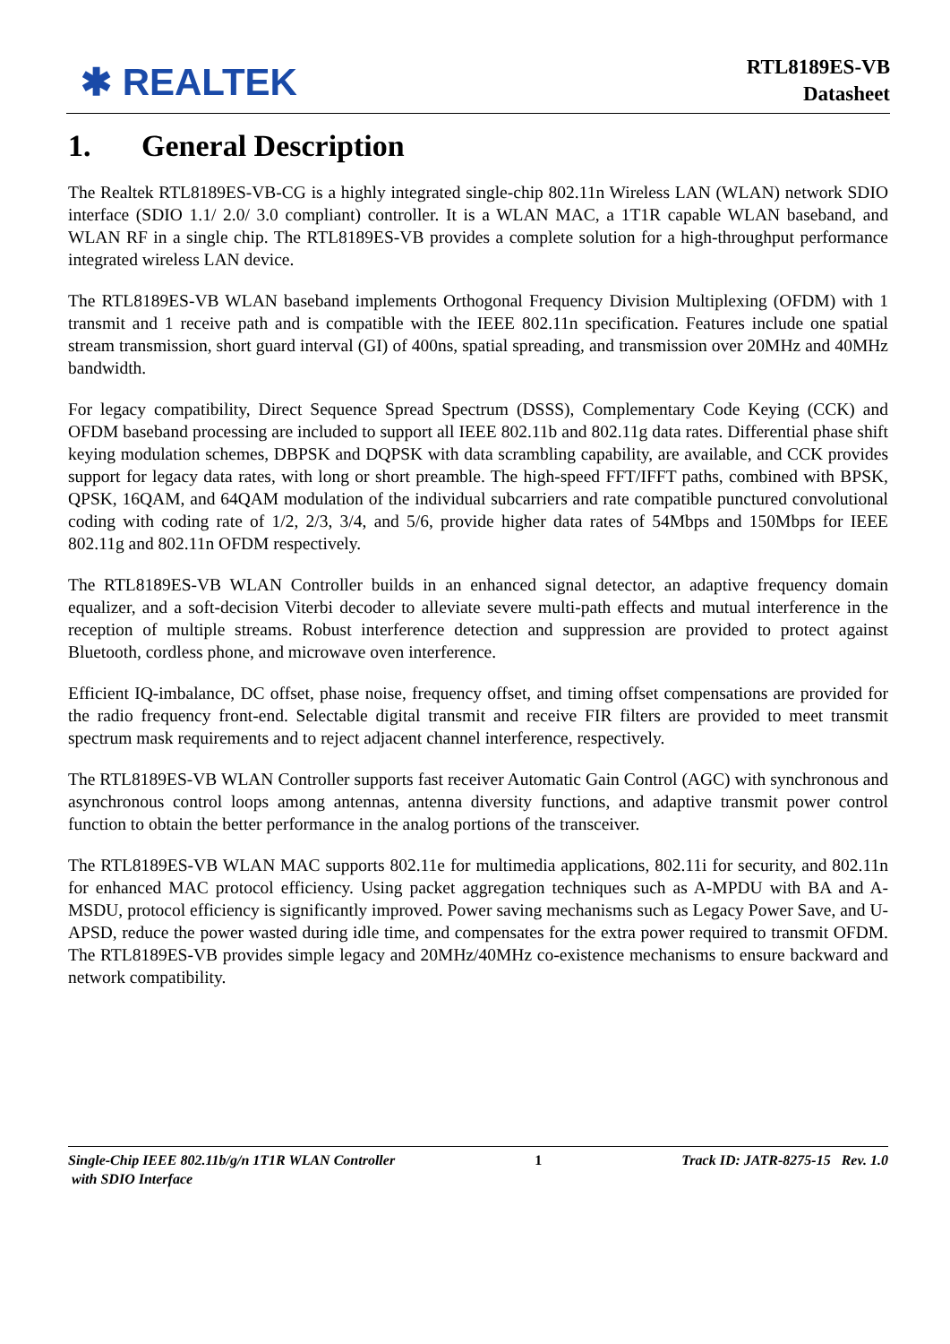✱ REALTEK
RTL8189ES-VB
Datasheet
1. General Description
The Realtek RTL8189ES-VB-CG is a highly integrated single-chip 802.11n Wireless LAN (WLAN) network SDIO interface (SDIO 1.1/ 2.0/ 3.0 compliant) controller. It is a WLAN MAC, a 1T1R capable WLAN baseband, and WLAN RF in a single chip. The RTL8189ES-VB provides a complete solution for a high-throughput performance integrated wireless LAN device.
The RTL8189ES-VB WLAN baseband implements Orthogonal Frequency Division Multiplexing (OFDM) with 1 transmit and 1 receive path and is compatible with the IEEE 802.11n specification. Features include one spatial stream transmission, short guard interval (GI) of 400ns, spatial spreading, and transmission over 20MHz and 40MHz bandwidth.
For legacy compatibility, Direct Sequence Spread Spectrum (DSSS), Complementary Code Keying (CCK) and OFDM baseband processing are included to support all IEEE 802.11b and 802.11g data rates. Differential phase shift keying modulation schemes, DBPSK and DQPSK with data scrambling capability, are available, and CCK provides support for legacy data rates, with long or short preamble. The high-speed FFT/IFFT paths, combined with BPSK, QPSK, 16QAM, and 64QAM modulation of the individual subcarriers and rate compatible punctured convolutional coding with coding rate of 1/2, 2/3, 3/4, and 5/6, provide higher data rates of 54Mbps and 150Mbps for IEEE 802.11g and 802.11n OFDM respectively.
The RTL8189ES-VB WLAN Controller builds in an enhanced signal detector, an adaptive frequency domain equalizer, and a soft-decision Viterbi decoder to alleviate severe multi-path effects and mutual interference in the reception of multiple streams. Robust interference detection and suppression are provided to protect against Bluetooth, cordless phone, and microwave oven interference.
Efficient IQ-imbalance, DC offset, phase noise, frequency offset, and timing offset compensations are provided for the radio frequency front-end. Selectable digital transmit and receive FIR filters are provided to meet transmit spectrum mask requirements and to reject adjacent channel interference, respectively.
The RTL8189ES-VB WLAN Controller supports fast receiver Automatic Gain Control (AGC) with synchronous and asynchronous control loops among antennas, antenna diversity functions, and adaptive transmit power control function to obtain the better performance in the analog portions of the transceiver.
The RTL8189ES-VB WLAN MAC supports 802.11e for multimedia applications, 802.11i for security, and 802.11n for enhanced MAC protocol efficiency. Using packet aggregation techniques such as A-MPDU with BA and A-MSDU, protocol efficiency is significantly improved. Power saving mechanisms such as Legacy Power Save, and U-APSD, reduce the power wasted during idle time, and compensates for the extra power required to transmit OFDM. The RTL8189ES-VB provides simple legacy and 20MHz/40MHz co-existence mechanisms to ensure backward and network compatibility.
Single-Chip IEEE 802.11b/g/n 1T1R WLAN Controller
with SDIO Interface
1 Track ID: JATR-8275-15 Rev. 1.0